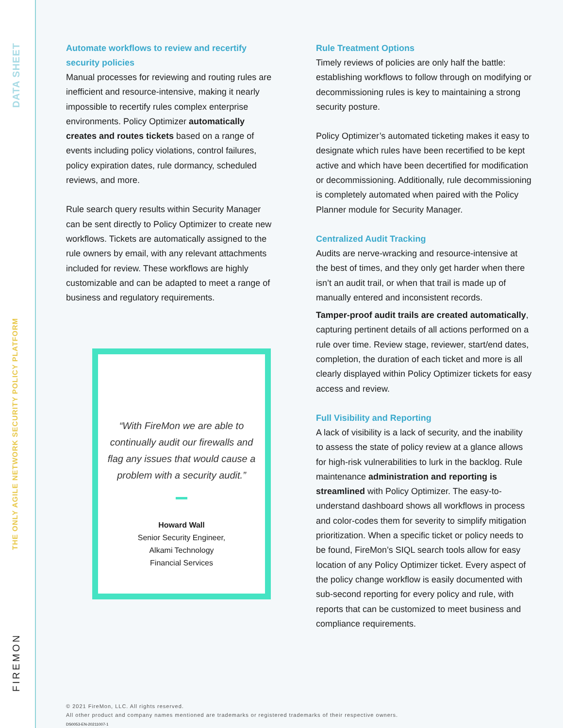DATA SHEET
THE ONLY AGILE NETWORK SECURITY POLICY PLATFORM
FIREMON
Automate workflows to review and recertify security policies
Manual processes for reviewing and routing rules are inefficient and resource-intensive, making it nearly impossible to recertify rules complex enterprise environments. Policy Optimizer automatically creates and routes tickets based on a range of events including policy violations, control failures, policy expiration dates, rule dormancy, scheduled reviews, and more.
Rule search query results within Security Manager can be sent directly to Policy Optimizer to create new workflows. Tickets are automatically assigned to the rule owners by email, with any relevant attachments included for review. These workflows are highly customizable and can be adapted to meet a range of business and regulatory requirements.
“With FireMon we are able to continually audit our firewalls and flag any issues that would cause a problem with a security audit.”
Howard Wall
Senior Security Engineer,
Alkami Technology
Financial Services
Rule Treatment Options
Timely reviews of policies are only half the battle: establishing workflows to follow through on modifying or decommissioning rules is key to maintaining a strong security posture.
Policy Optimizer’s automated ticketing makes it easy to designate which rules have been recertified to be kept active and which have been decertified for modification or decommissioning. Additionally, rule decommissioning is completely automated when paired with the Policy Planner module for Security Manager.
Centralized Audit Tracking
Audits are nerve-wracking and resource-intensive at the best of times, and they only get harder when there isn’t an audit trail, or when that trail is made up of manually entered and inconsistent records.
Tamper-proof audit trails are created automatically, capturing pertinent details of all actions performed on a rule over time. Review stage, reviewer, start/end dates, completion, the duration of each ticket and more is all clearly displayed within Policy Optimizer tickets for easy access and review.
Full Visibility and Reporting
A lack of visibility is a lack of security, and the inability to assess the state of policy review at a glance allows for high-risk vulnerabilities to lurk in the backlog. Rule maintenance administration and reporting is streamlined with Policy Optimizer. The easy-to-understand dashboard shows all workflows in process and color-codes them for severity to simplify mitigation prioritization. When a specific ticket or policy needs to be found, FireMon’s SIQL search tools allow for easy location of any Policy Optimizer ticket. Every aspect of the policy change workflow is easily documented with sub-second reporting for every policy and rule, with reports that can be customized to meet business and compliance requirements.
© 2021 FireMon, LLC. All rights reserved.
All other product and company names mentioned are trademarks or registered trademarks of their respective owners.
DS0053-EN-20211007-1